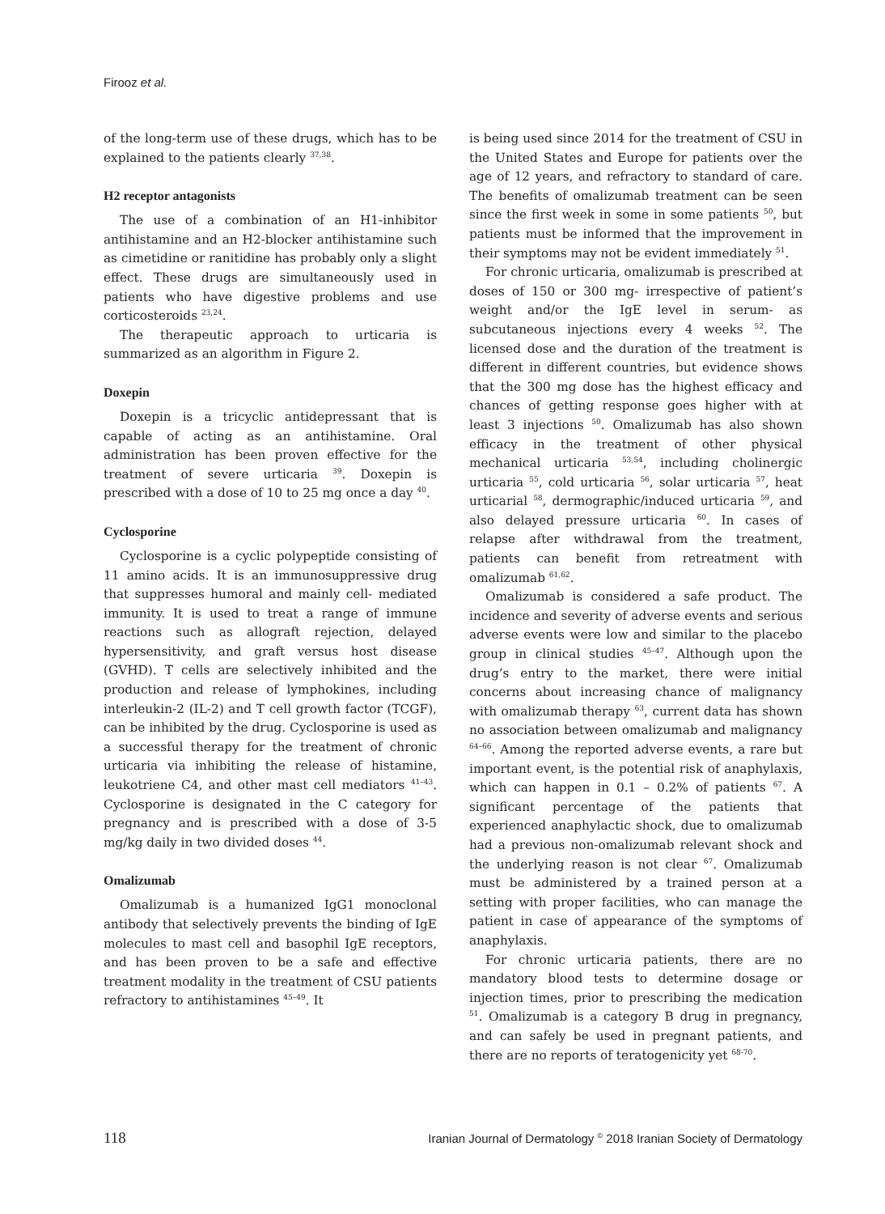Firooz et al.
of the long-term use of these drugs, which has to be explained to the patients clearly <sup>37,38</sup>.
H2 receptor antagonists
The use of a combination of an H1-inhibitor antihistamine and an H2-blocker antihistamine such as cimetidine or ranitidine has probably only a slight effect. These drugs are simultaneously used in patients who have digestive problems and use corticosteroids <sup>23,24</sup>.
The therapeutic approach to urticaria is summarized as an algorithm in Figure 2.
Doxepin
Doxepin is a tricyclic antidepressant that is capable of acting as an antihistamine. Oral administration has been proven effective for the treatment of severe urticaria <sup>39</sup>. Doxepin is prescribed with a dose of 10 to 25 mg once a day <sup>40</sup>.
Cyclosporine
Cyclosporine is a cyclic polypeptide consisting of 11 amino acids. It is an immunosuppressive drug that suppresses humoral and mainly cell- mediated immunity. It is used to treat a range of immune reactions such as allograft rejection, delayed hypersensitivity, and graft versus host disease (GVHD). T cells are selectively inhibited and the production and release of lymphokines, including interleukin-2 (IL-2) and T cell growth factor (TCGF), can be inhibited by the drug. Cyclosporine is used as a successful therapy for the treatment of chronic urticaria via inhibiting the release of histamine, leukotriene C4, and other mast cell mediators <sup>41–43</sup>. Cyclosporine is designated in the C category for pregnancy and is prescribed with a dose of 3-5 mg/kg daily in two divided doses <sup>44</sup>.
Omalizumab
Omalizumab is a humanized IgG1 monoclonal antibody that selectively prevents the binding of IgE molecules to mast cell and basophil IgE receptors, and has been proven to be a safe and effective treatment modality in the treatment of CSU patients refractory to antihistamines <sup>45–49</sup>. It
is being used since 2014 for the treatment of CSU in the United States and Europe for patients over the age of 12 years, and refractory to standard of care. The benefits of omalizumab treatment can be seen since the first week in some in some patients <sup>50</sup>, but patients must be informed that the improvement in their symptoms may not be evident immediately <sup>51</sup>.
For chronic urticaria, omalizumab is prescribed at doses of 150 or 300 mg- irrespective of patient’s weight and/or the IgE level in serum- as subcutaneous injections every 4 weeks <sup>52</sup>. The licensed dose and the duration of the treatment is different in different countries, but evidence shows that the 300 mg dose has the highest efficacy and chances of getting response goes higher with at least 3 injections <sup>50</sup>. Omalizumab has also shown efficacy in the treatment of other physical mechanical urticaria <sup>53,54</sup>, including cholinergic urticaria <sup>55</sup>, cold urticaria <sup>56</sup>, solar urticaria <sup>57</sup>, heat urticarial <sup>58</sup>, dermographic/induced urticaria <sup>59</sup>, and also delayed pressure urticaria <sup>60</sup>. In cases of relapse after withdrawal from the treatment, patients can benefit from retreatment with omalizumab <sup>61,62</sup>.
Omalizumab is considered a safe product. The incidence and severity of adverse events and serious adverse events were low and similar to the placebo group in clinical studies <sup>45–47</sup>. Although upon the drug’s entry to the market, there were initial concerns about increasing chance of malignancy with omalizumab therapy <sup>63</sup>, current data has shown no association between omalizumab and malignancy <sup>64–66</sup>. Among the reported adverse events, a rare but important event, is the potential risk of anaphylaxis, which can happen in 0.1 – 0.2% of patients <sup>67</sup>. A significant percentage of the patients that experienced anaphylactic shock, due to omalizumab had a previous non-omalizumab relevant shock and the underlying reason is not clear <sup>67</sup>. Omalizumab must be administered by a trained person at a setting with proper facilities, who can manage the patient in case of appearance of the symptoms of anaphylaxis.
For chronic urticaria patients, there are no mandatory blood tests to determine dosage or injection times, prior to prescribing the medication <sup>51</sup>. Omalizumab is a category B drug in pregnancy, and can safely be used in pregnant patients, and there are no reports of teratogenicity yet <sup>68-70</sup>.
118 Iranian Journal of Dermatology <sup>©</sup> 2018 Iranian Society of Dermatology